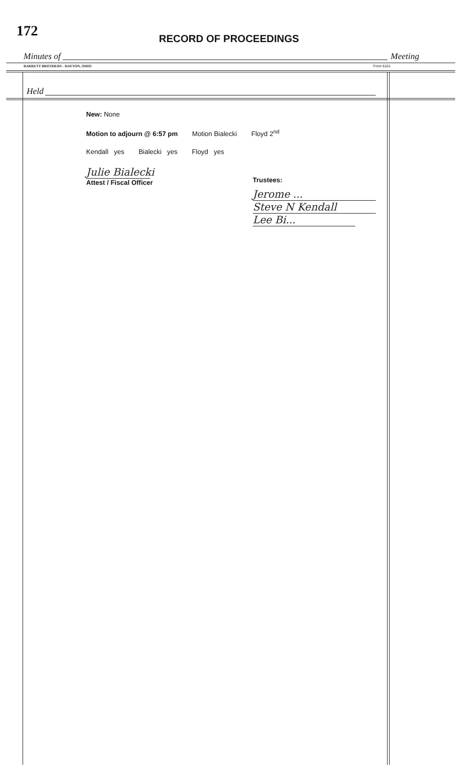172 RECORD OF PROCEEDINGS
Minutes of Meeting
BARRETT BROTHERS - DAYTON, OHIO
Form 6101
Held
New: None
Motion to adjourn @ 6:57 pm Motion Bialecki Floyd 2<sup>nd</sup>
Kendall yes Bialecki yes Floyd yes
Julie Bialecki
Attest / Fiscal Officer
Trustees:
Jerome ...
Steve N Kendall
Lee Bi...